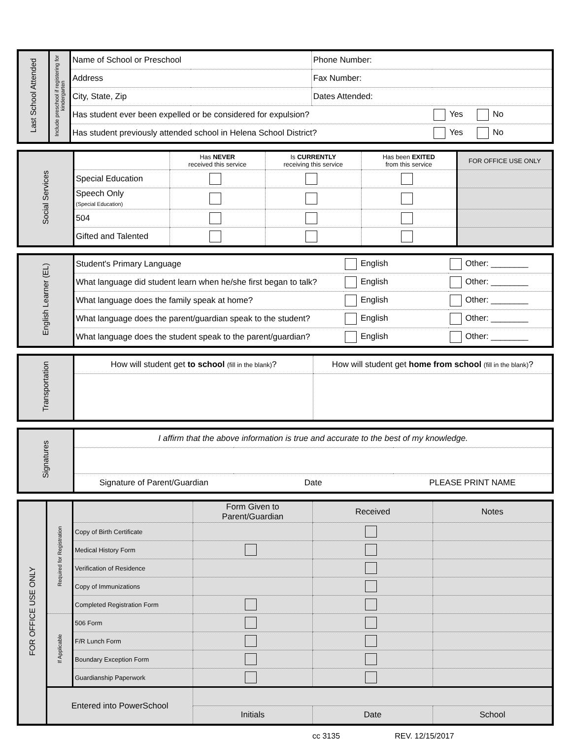| Last School Attended | Include preschool if registering for kindergarten | Name of School or Preschool | Phone Number: | |
| | | Address | Fax Number: | |
| | | City, State, Zip | Dates Attended: | |
| | | Has student ever been expelled or be considered for expulsion? | | Yes No |
| | | Has student previously attended school in Helena School District? | | Yes No |
| Social Services | | Has NEVER received this service | Is CURRENTLY receiving this service | Has been EXITED from this service | FOR OFFICE USE ONLY |
| | Special Education | | | | |
| | Speech Only (Special Education) | | | | |
| | 504 | | | | |
| | Gifted and Talented | | | | |
| English Learner (EL) | Student's Primary Language | English | Other: ________ |
| | What language did student learn when he/she first began to talk? | English | Other: ________ |
| | What language does the family speak at home? | English | Other: ________ |
| | What language does the parent/guardian speak to the student? | English | Other: ________ |
| | What language does the student speak to the parent/guardian? | English | Other: ________ |
| Transportation | How will student get to school (fill in the blank) ? | How will student get home from school (fill in the blank) ? |
| Signatures | I affirm that the above information is true and accurate to the best of my knowledge. | | |
| | Signature of Parent/Guardian | Date | PLEASE PRINT NAME |
| FOR OFFICE USE ONLY | Required for Registration | | Form Given to Parent/Guardian | Received | Notes |
| | | Copy of Birth Certificate | | | |
| | | Medical History Form | | | |
| | | Verification of Residence | | | |
| | | Copy of Immunizations | | | |
| | | Completed Registration Form | | | |
| | If Applicable | 506 Form | | | |
| | | F/R Lunch Form | | | |
| | | Boundary Exception Form | | | |
| | | Guardianship Paperwork | | | |
| | Entered into PowerSchool | | | | |
| | | | Initials | Date | School |
cc 3135 REV. 12/15/2017